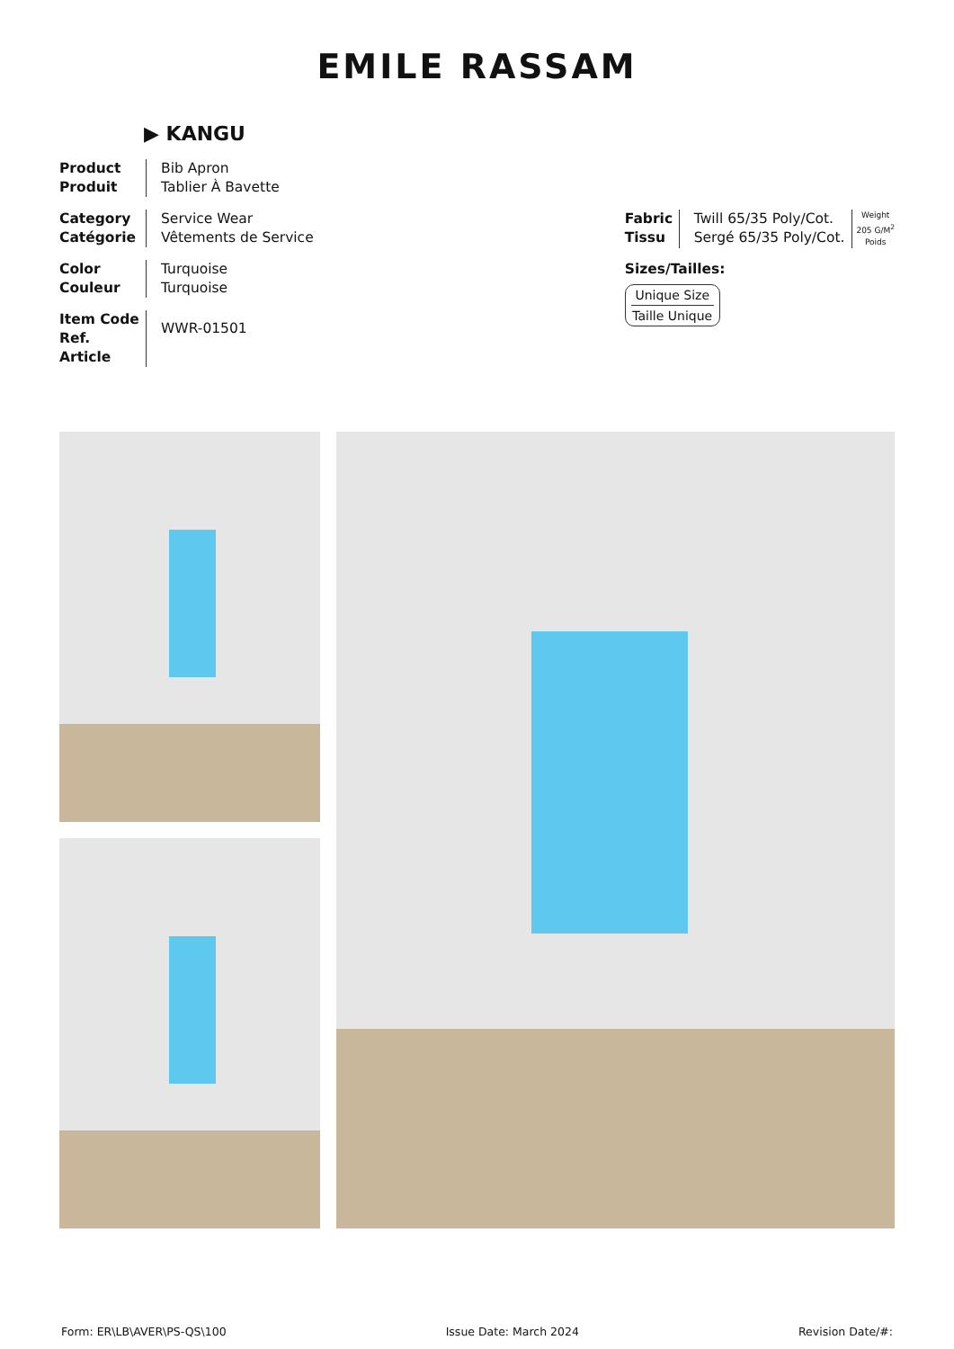EMILE RASSAM
▶ KANGU
Product
Produit
Bib Apron
Tablier À Bavette
Category
Catégorie
Service Wear
Vêtements de Service
Color
Couleur
Turquoise
Turquoise
Item Code
Ref. Article
WWR-01501
Fabric
Tissu
Twill 65/35 Poly/Cot.
Sergé 65/35 Poly/Cot.
Weight
205 G/M<sup>2</sup>
Poids
Sizes/Tailles:
Unique Size
Taille Unique
Form: ER\LB\AVER\PS-QS\100 Issue Date: March 2024 Revision Date/#: